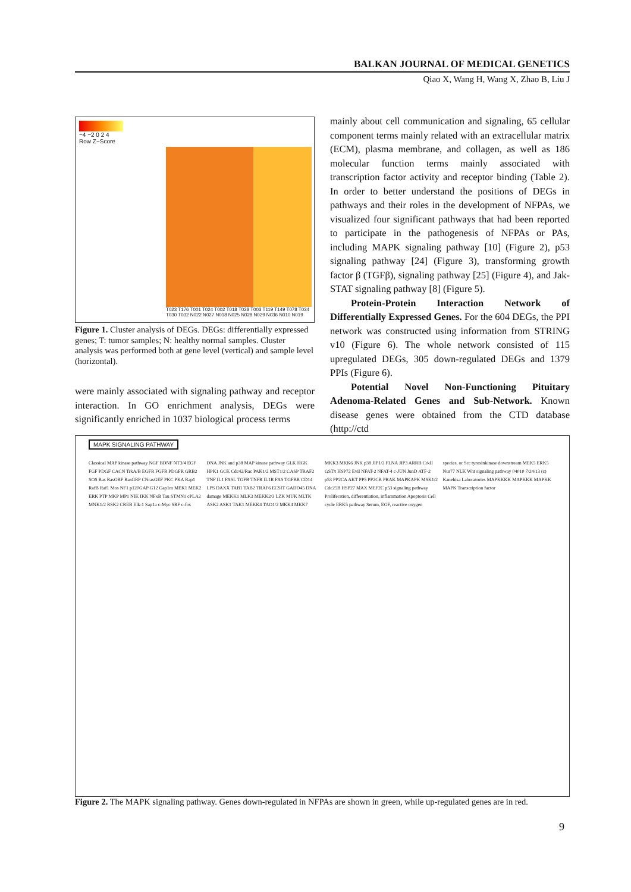BALKAN JOURNAL OF MEDICAL GENETICS
Qiao X, Wang H, Wang X, Zhao B, Liu J
−4 −2 0 2 4
Row Z−Score
T023 T176 T001 T024 T002 T018 T028 T003 T119 T149 T078 T034 T030 T032 N022 N027 N018 N025 N028 N029 N036 N010 N019
Figure 1. Cluster analysis of DEGs. DEGs: differentially expressed genes; T: tumor samples; N: healthy normal samples. Cluster analysis was performed both at gene level (vertical) and sample level (horizontal).
were mainly associated with signaling pathway and receptor interaction. In GO enrichment analysis, DEGs were significantly enriched in 1037 biological process terms
mainly about cell communication and signaling, 65 cellular component terms mainly related with an extracellular matrix (ECM), plasma membrane, and collagen, as well as 186 molecular function terms mainly associated with transcription factor activity and receptor binding (Table 2). In order to better understand the positions of DEGs in pathways and their roles in the development of NFPAs, we visualized four significant pathways that had been reported to participate in the pathogenesis of NFPAs or PAs, including MAPK signaling pathway [10] (Figure 2), p53 signaling pathway [24] (Figure 3), transforming growth factor β (TGFβ), signaling pathway [25] (Figure 4), and Jak-STAT signaling pathway [8] (Figure 5).
Protein-Protein Interaction Network of Differentially Expressed Genes. For the 604 DEGs, the PPI network was constructed using information from STRING v10 (Figure 6). The whole network consisted of 115 upregulated DEGs, 305 down-regulated DEGs and 1379 PPIs (Figure 6).
Potential Novel Non-Functioning Pituitary Adenoma-Related Genes and Sub-Network. Known disease genes were obtained from the CTD database (http://ctd
MAPK SIGNALING PATHWAY
Classical MAP kinase pathway NGF BDNF NT3/4 EGF FGF PDGF CACN TrkA/B EGFR FGFR PDGFR GRB2 SOS Ras RasGRF RasGRP CNrasGEF PKC PKA Rap1 RafB Raf1 Mos NF1 p120GAP G12 Gap1m MEK1 MEK2 ERK PTP MKP MP1 NIK IKK NFκB Tau STMN1 cPLA2 MNK1/2 RSK2 CREB Elk-1 Sap1a c-Myc SRF c-fos DNA JNK and p38 MAP kinase pathway GLK HGK HPK1 GCK Cdc42/Rac PAK1/2 MST1/2 CASP TRAF2 TNF IL1 FASL TGFB TNFR IL1R FAS TGFBR CD14 LPS DAXX TAB1 TAB2 TRAF6 ECSIT GADD45 DNA damage MEKK1 MLK3 MEKK2/3 LZK MUK MLTK ASK2 ASK1 TAK1 MEKK4 TAO1/2 MKK4 MKK7 MKK3 MKK6 JNK p38 JIP1/2 FLNA JIP3 ARRB CrkII GSTπ HSP72 Evil NFAT-2 NFAT-4 c-JUN JunD ATF-2 p53 PP2CA AKT PP5 PP2CB PRAK MAPKAPK MSK1/2 Cdc25B HSP27 MAX MEF2C p53 signaling pathway Proliferation, differentiation, inflammation Apoptosis Cell cycle ERK5 pathway Serum, EGF, reactive oxygen species, or Src tyrosinkinase downstream MEK5 ERK5 Nur77 NLK Wnt signaling pathway 04010 7/24/13 (c) Kanehisa Laboratories MAPKKKK MAPKKK MAPKK MAPK Transcription factor
Figure 2. The MAPK signaling pathway. Genes down-regulated in NFPAs are shown in green, while up-regulated genes are in red.
9